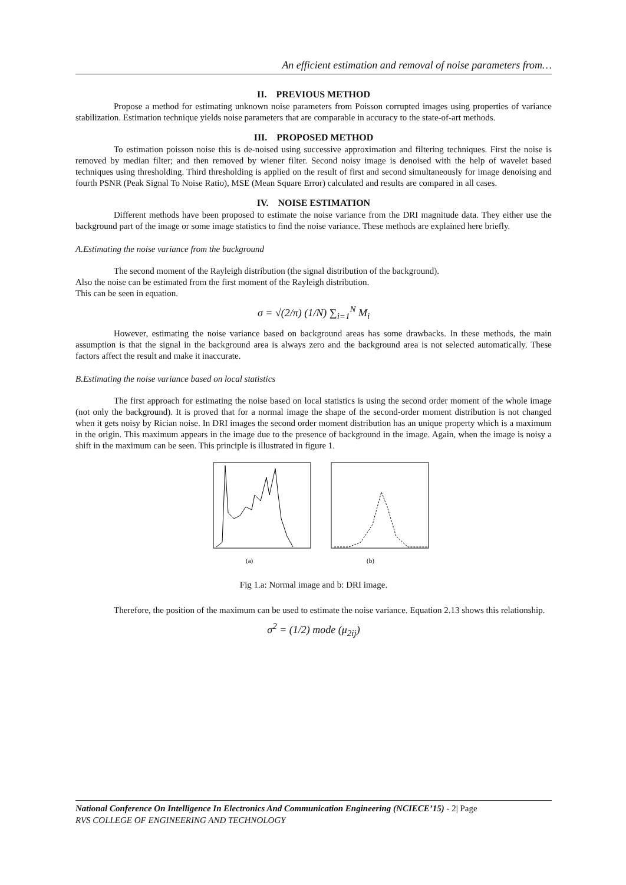An efficient estimation and removal of noise parameters from…
II. PREVIOUS METHOD
Propose a method for estimating unknown noise parameters from Poisson corrupted images using properties of variance stabilization. Estimation technique yields noise parameters that are comparable in accuracy to the state-of-art methods.
III. PROPOSED METHOD
To estimation poisson noise this is de-noised using successive approximation and filtering techniques. First the noise is removed by median filter; and then removed by wiener filter. Second noisy image is denoised with the help of wavelet based techniques using thresholding. Third thresholding is applied on the result of first and second simultaneously for image denoising and fourth PSNR (Peak Signal To Noise Ratio), MSE (Mean Square Error) calculated and results are compared in all cases.
IV. NOISE ESTIMATION
Different methods have been proposed to estimate the noise variance from the DRI magnitude data. They either use the background part of the image or some image statistics to find the noise variance. These methods are explained here briefly.
A.Estimating the noise variance from the background
The second moment of the Rayleigh distribution (the signal distribution of the background).
Also the noise can be estimated from the first moment of the Rayleigh distribution.
This can be seen in equation.
σ = √(2/π) (1/N) ∑<sub>i=1</sub><sup>N</sup> M<sub>i</sub>
However, estimating the noise variance based on background areas has some drawbacks. In these methods, the main assumption is that the signal in the background area is always zero and the background area is not selected automatically. These factors affect the result and make it inaccurate.
B.Estimating the noise variance based on local statistics
The first approach for estimating the noise based on local statistics is using the second order moment of the whole image (not only the background). It is proved that for a normal image the shape of the second-order moment distribution is not changed when it gets noisy by Rician noise. In DRI images the second order moment distribution has an unique property which is a maximum in the origin. This maximum appears in the image due to the presence of background in the image. Again, when the image is noisy a shift in the maximum can be seen. This principle is illustrated in figure 1.
(a)
(b)
Fig 1.a: Normal image and b: DRI image.
Therefore, the position of the maximum can be used to estimate the noise variance. Equation 2.13 shows this relationship.
σ<sup>2</sup> = (1/2) mode (μ<sub>2ij</sub>)
National Conference On Intelligence In Electronics And Communication Engineering (NCIECE’15) - 2| Page
RVS COLLEGE OF ENGINEERING AND TECHNOLOGY